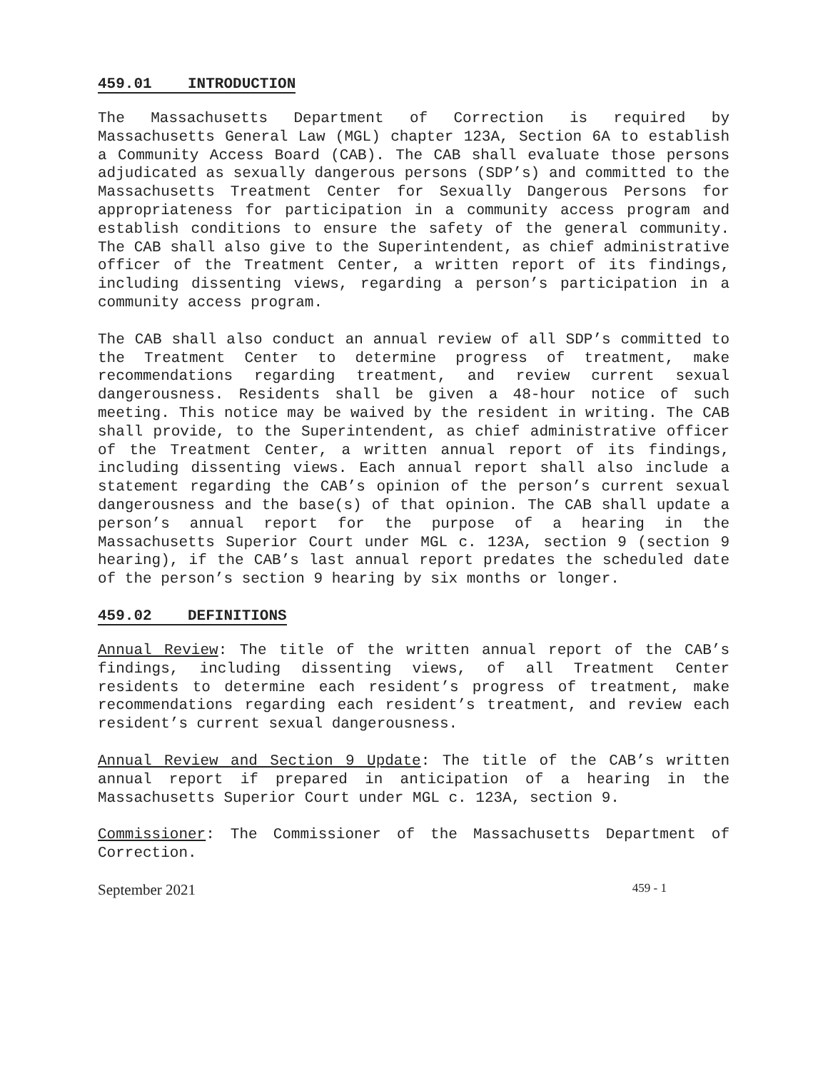459.01 INTRODUCTION
The Massachusetts Department of Correction is required by Massachusetts General Law (MGL) chapter 123A, Section 6A to establish a Community Access Board (CAB). The CAB shall evaluate those persons adjudicated as sexually dangerous persons (SDP’s) and committed to the Massachusetts Treatment Center for Sexually Dangerous Persons for appropriateness for participation in a community access program and establish conditions to ensure the safety of the general community. The CAB shall also give to the Superintendent, as chief administrative officer of the Treatment Center, a written report of its findings, including dissenting views, regarding a person’s participation in a community access program.
The CAB shall also conduct an annual review of all SDP’s committed to the Treatment Center to determine progress of treatment, make recommendations regarding treatment, and review current sexual dangerousness. Residents shall be given a 48-hour notice of such meeting. This notice may be waived by the resident in writing. The CAB shall provide, to the Superintendent, as chief administrative officer of the Treatment Center, a written annual report of its findings, including dissenting views. Each annual report shall also include a statement regarding the CAB’s opinion of the person’s current sexual dangerousness and the base(s) of that opinion. The CAB shall update a person’s annual report for the purpose of a hearing in the Massachusetts Superior Court under MGL c. 123A, section 9 (section 9 hearing), if the CAB’s last annual report predates the scheduled date of the person’s section 9 hearing by six months or longer.
459.02 DEFINITIONS
Annual Review: The title of the written annual report of the CAB’s findings, including dissenting views, of all Treatment Center residents to determine each resident’s progress of treatment, make recommendations regarding each resident’s treatment, and review each resident’s current sexual dangerousness.
Annual Review and Section 9 Update: The title of the CAB’s written annual report if prepared in anticipation of a hearing in the Massachusetts Superior Court under MGL c. 123A, section 9.
Commissioner: The Commissioner of the Massachusetts Department of Correction.
September 2021 459 - 1